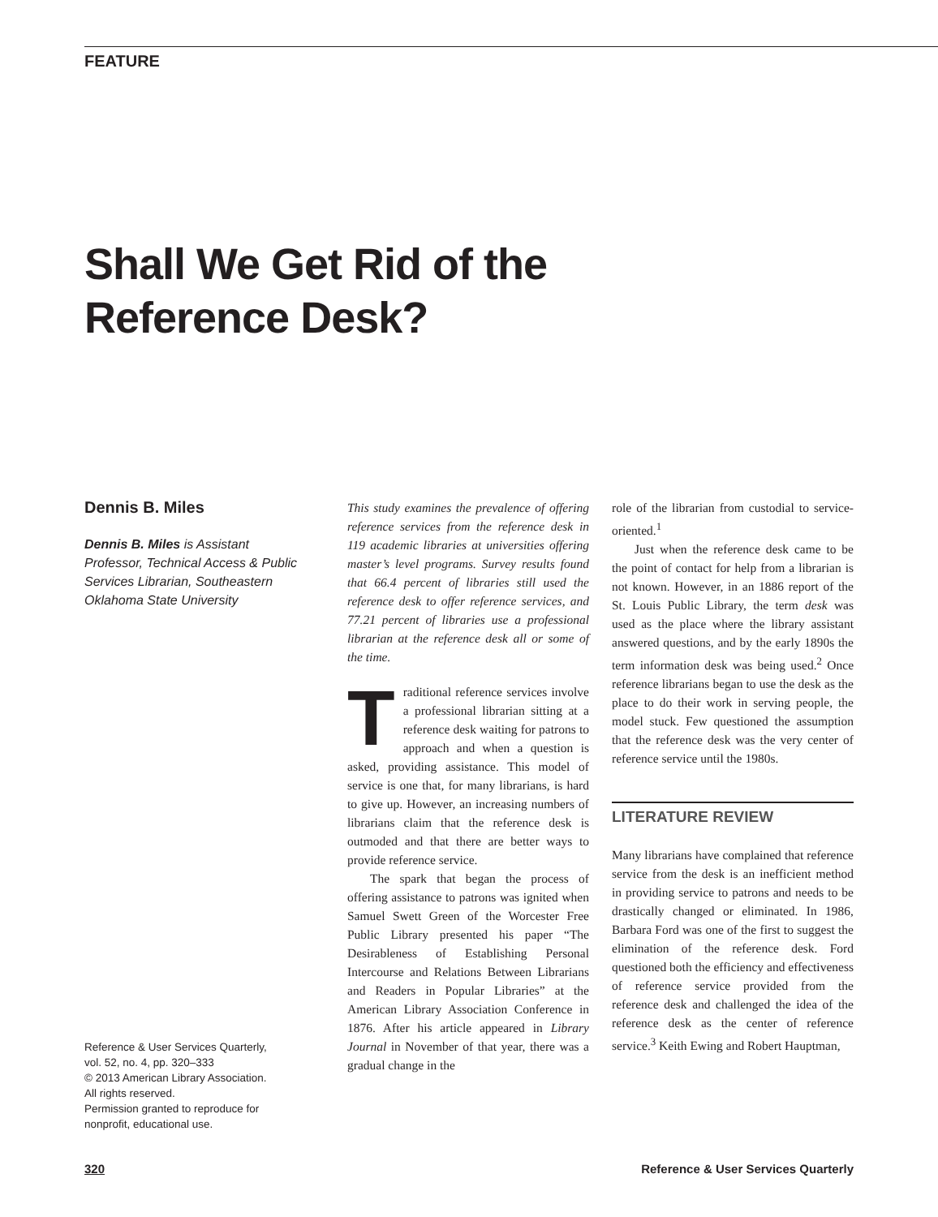FEATURE
Shall We Get Rid of the
Reference Desk?
Dennis B. Miles
Dennis B. Miles is Assistant Professor, Technical Access & Public Services Librarian, Southeastern Oklahoma State University
This study examines the prevalence of offering reference services from the reference desk in 119 academic libraries at universities offering master’s level programs. Survey results found that 66.4 percent of libraries still used the reference desk to offer reference services, and 77.21 percent of libraries use a professional librarian at the reference desk all or some of the time.
Traditional reference services involve a professional librarian sitting at a reference desk waiting for patrons to approach and when a question is asked, providing assistance. This model of service is one that, for many librarians, is hard to give up. However, an increasing numbers of librarians claim that the reference desk is outmoded and that there are better ways to provide reference service.
The spark that began the process of offering assistance to patrons was ignited when Samuel Swett Green of the Worcester Free Public Library presented his paper “The Desirableness of Establishing Personal Intercourse and Relations Between Librarians and Readers in Popular Libraries” at the American Library Association Conference in 1876. After his article appeared in Library Journal in November of that year, there was a gradual change in the
role of the librarian from custodial to service-oriented.<sup>1</sup>
Just when the reference desk came to be the point of contact for help from a librarian is not known. However, in an 1886 report of the St. Louis Public Library, the term desk was used as the place where the library assistant answered questions, and by the early 1890s the term information desk was being used.<sup>2</sup> Once reference librarians began to use the desk as the place to do their work in serving people, the model stuck. Few questioned the assumption that the reference desk was the very center of reference service until the 1980s.
LITERATURE REVIEW
Many librarians have complained that reference service from the desk is an inefficient method in providing service to patrons and needs to be drastically changed or eliminated. In 1986, Barbara Ford was one of the first to suggest the elimination of the reference desk. Ford questioned both the efficiency and effectiveness of reference service provided from the reference desk and challenged the idea of the reference desk as the center of reference service.<sup>3</sup> Keith Ewing and Robert Hauptman,
Reference & User Services Quarterly,
vol. 52, no. 4, pp. 320–333
© 2013 American Library Association.
All rights reserved.
Permission granted to reproduce for
nonprofit, educational use.
320 Reference & User Services Quarterly